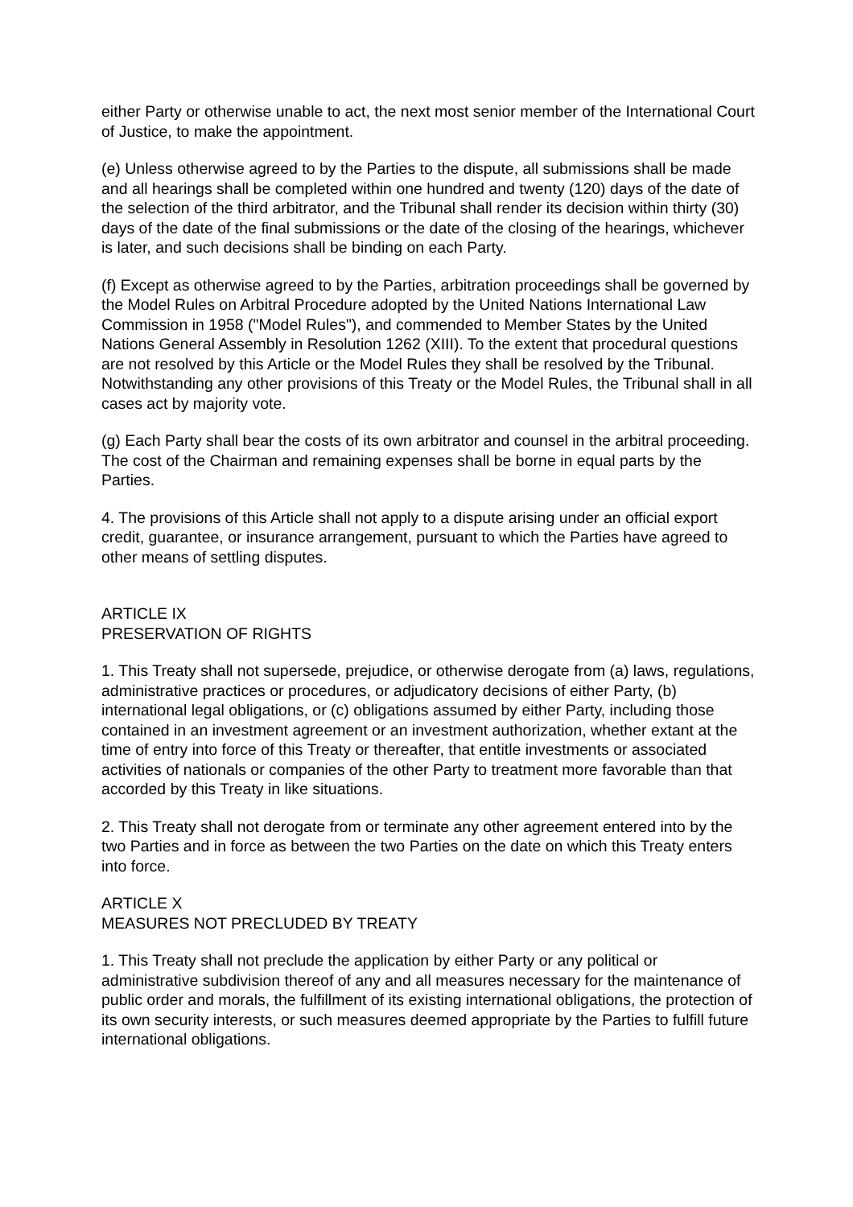either Party or otherwise unable to act, the next most senior member of the International Court of Justice, to make the appointment.
(e) Unless otherwise agreed to by the Parties to the dispute, all submissions shall be made and all hearings shall be completed within one hundred and twenty (120) days of the date of the selection of the third arbitrator, and the Tribunal shall render its decision within thirty (30) days of the date of the final submissions or the date of the closing of the hearings, whichever is later, and such decisions shall be binding on each Party.
(f) Except as otherwise agreed to by the Parties, arbitration proceedings shall be governed by the Model Rules on Arbitral Procedure adopted by the United Nations International Law Commission in 1958 ("Model Rules"), and commended to Member States by the United Nations General Assembly in Resolution 1262 (XIII). To the extent that procedural questions are not resolved by this Article or the Model Rules they shall be resolved by the Tribunal. Notwithstanding any other provisions of this Treaty or the Model Rules, the Tribunal shall in all cases act by majority vote.
(g) Each Party shall bear the costs of its own arbitrator and counsel in the arbitral proceeding. The cost of the Chairman and remaining expenses shall be borne in equal parts by the Parties.
4. The provisions of this Article shall not apply to a dispute arising under an official export credit, guarantee, or insurance arrangement, pursuant to which the Parties have agreed to other means of settling disputes.
ARTICLE IX
PRESERVATION OF RIGHTS
1. This Treaty shall not supersede, prejudice, or otherwise derogate from (a) laws, regulations, administrative practices or procedures, or adjudicatory decisions of either Party, (b) international legal obligations, or (c) obligations assumed by either Party, including those contained in an investment agreement or an investment authorization, whether extant at the time of entry into force of this Treaty or thereafter, that entitle investments or associated activities of nationals or companies of the other Party to treatment more favorable than that accorded by this Treaty in like situations.
2. This Treaty shall not derogate from or terminate any other agreement entered into by the two Parties and in force as between the two Parties on the date on which this Treaty enters into force.
ARTICLE X
MEASURES NOT PRECLUDED BY TREATY
1. This Treaty shall not preclude the application by either Party or any political or administrative subdivision thereof of any and all measures necessary for the maintenance of public order and morals, the fulfillment of its existing international obligations, the protection of its own security interests, or such measures deemed appropriate by the Parties to fulfill future international obligations.